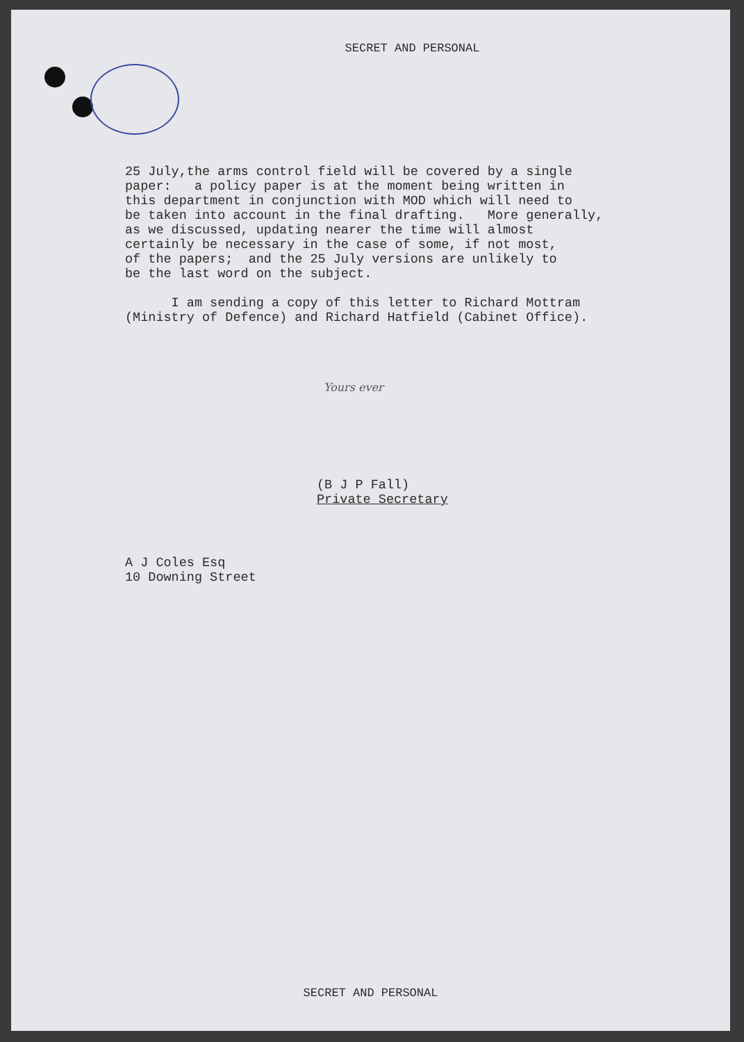SECRET AND PERSONAL
25 July,the arms control field will be covered by a single paper: a policy paper is at the moment being written in this department in conjunction with MOD which will need to be taken into account in the final drafting. More generally, as we discussed, updating nearer the time will almost certainly be necessary in the case of some, if not most, of the papers; and the 25 July versions are unlikely to be the last word on the subject. I am sending a copy of this letter to Richard Mottram (Ministry of Defence) and Richard Hatfield (Cabinet Office).
Yours ever
(B J P Fall)
Private Secretary
A J Coles Esq
10 Downing Street
SECRET AND PERSONAL